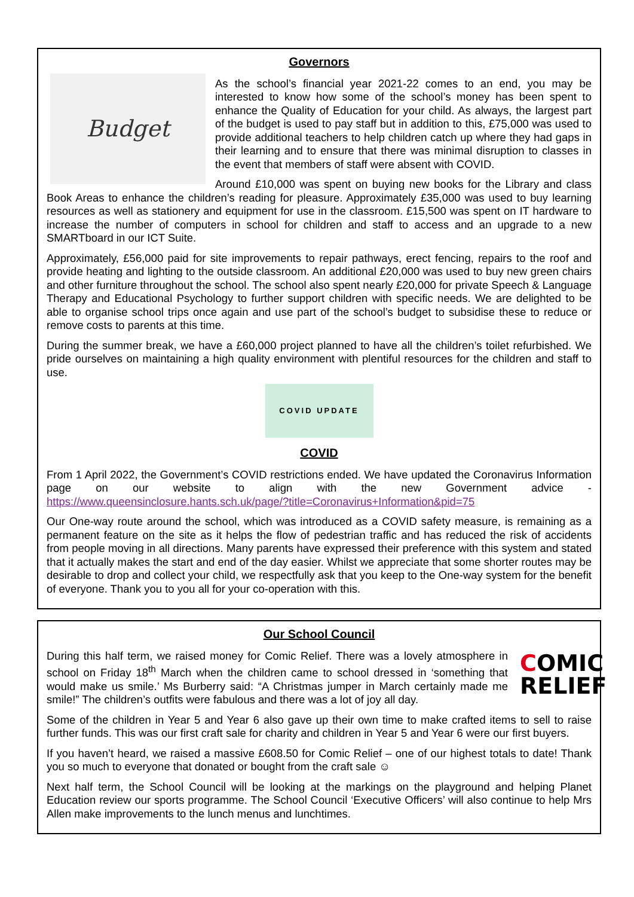Governors
Budget
As the school’s financial year 2021-22 comes to an end, you may be interested to know how some of the school’s money has been spent to enhance the Quality of Education for your child. As always, the largest part of the budget is used to pay staff but in addition to this, £75,000 was used to provide additional teachers to help children catch up where they had gaps in their learning and to ensure that there was minimal disruption to classes in the event that members of staff were absent with COVID.
Around £10,000 was spent on buying new books for the Library and class Book Areas to enhance the children’s reading for pleasure. Approximately £35,000 was used to buy learning resources as well as stationery and equipment for use in the classroom. £15,500 was spent on IT hardware to increase the number of computers in school for children and staff to access and an upgrade to a new SMARTboard in our ICT Suite.
Approximately, £56,000 paid for site improvements to repair pathways, erect fencing, repairs to the roof and provide heating and lighting to the outside classroom. An additional £20,000 was used to buy new green chairs and other furniture throughout the school. The school also spent nearly £20,000 for private Speech & Language Therapy and Educational Psychology to further support children with specific needs. We are delighted to be able to organise school trips once again and use part of the school’s budget to subsidise these to reduce or remove costs to parents at this time.
During the summer break, we have a £60,000 project planned to have all the children’s toilet refurbished. We pride ourselves on maintaining a high quality environment with plentiful resources for the children and staff to use.
COVID UPDATE
COVID
From 1 April 2022, the Government’s COVID restrictions ended. We have updated the Coronavirus Information page on our website to align with the new Government advice - https://www.queensinclosure.hants.sch.uk/page/?title=Coronavirus+Information&pid=75
Our One-way route around the school, which was introduced as a COVID safety measure, is remaining as a permanent feature on the site as it helps the flow of pedestrian traffic and has reduced the risk of accidents from people moving in all directions. Many parents have expressed their preference with this system and stated that it actually makes the start and end of the day easier. Whilst we appreciate that some shorter routes may be desirable to drop and collect your child, we respectfully ask that you keep to the One-way system for the benefit of everyone. Thank you to you all for your co-operation with this.
Our School Council
COMIC
RELIEF
During this half term, we raised money for Comic Relief. There was a lovely atmosphere in school on Friday 18<sup>th</sup> March when the children came to school dressed in ‘something that would make us smile.’ Ms Burberry said: “A Christmas jumper in March certainly made me smile!” The children’s outfits were fabulous and there was a lot of joy all day.
Some of the children in Year 5 and Year 6 also gave up their own time to make crafted items to sell to raise further funds. This was our first craft sale for charity and children in Year 5 and Year 6 were our first buyers.
If you haven’t heard, we raised a massive £608.50 for Comic Relief – one of our highest totals to date! Thank you so much to everyone that donated or bought from the craft sale ☺
Next half term, the School Council will be looking at the markings on the playground and helping Planet Education review our sports programme. The School Council ‘Executive Officers’ will also continue to help Mrs Allen make improvements to the lunch menus and lunchtimes.